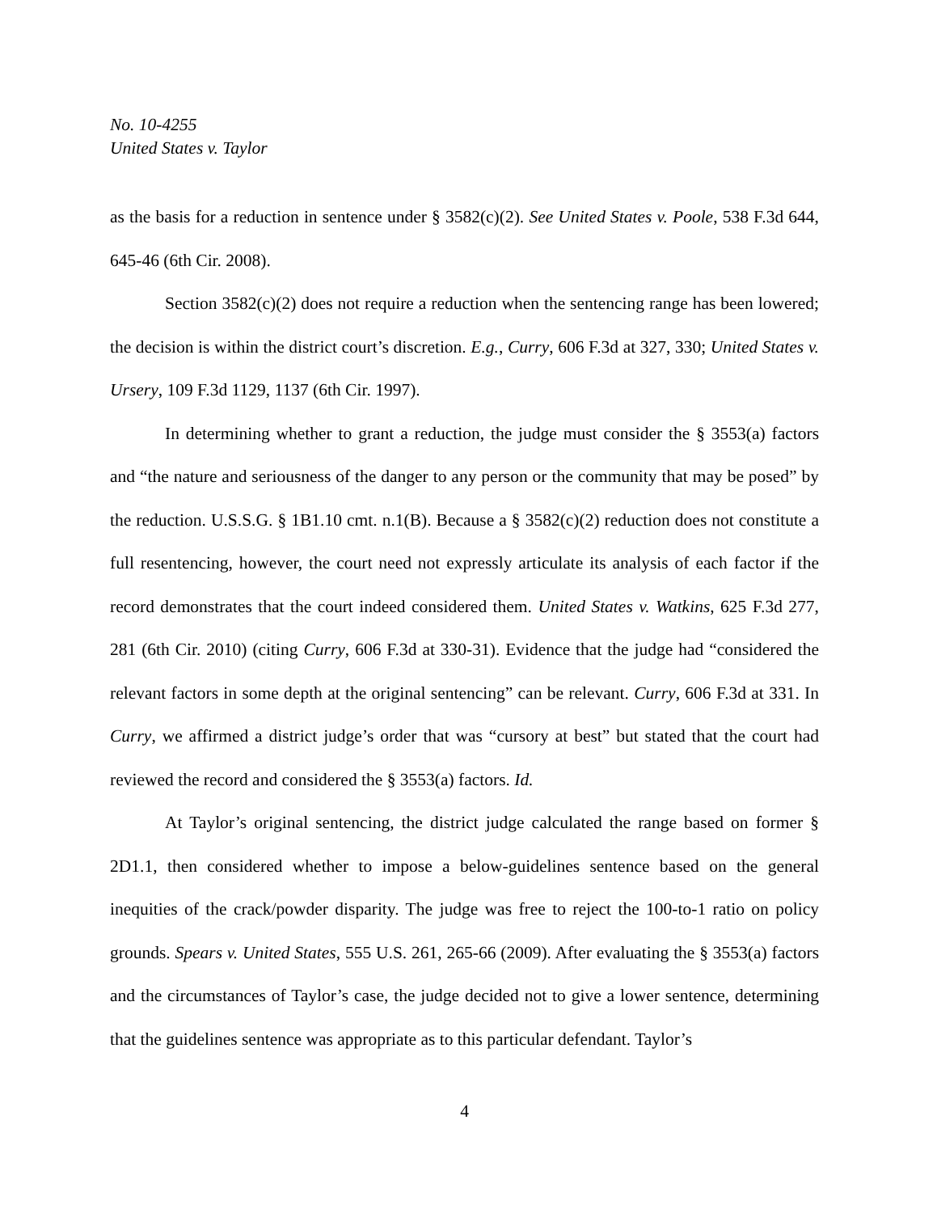No. 10-4255
United States v. Taylor
as the basis for a reduction in sentence under § 3582(c)(2). See United States v. Poole, 538 F.3d 644, 645-46 (6th Cir. 2008).
Section 3582(c)(2) does not require a reduction when the sentencing range has been lowered; the decision is within the district court’s discretion. E.g., Curry, 606 F.3d at 327, 330; United States v. Ursery, 109 F.3d 1129, 1137 (6th Cir. 1997).
In determining whether to grant a reduction, the judge must consider the § 3553(a) factors and “the nature and seriousness of the danger to any person or the community that may be posed” by the reduction. U.S.S.G. § 1B1.10 cmt. n.1(B). Because a § 3582(c)(2) reduction does not constitute a full resentencing, however, the court need not expressly articulate its analysis of each factor if the record demonstrates that the court indeed considered them. United States v. Watkins, 625 F.3d 277, 281 (6th Cir. 2010) (citing Curry, 606 F.3d at 330-31). Evidence that the judge had “considered the relevant factors in some depth at the original sentencing” can be relevant. Curry, 606 F.3d at 331. In Curry, we affirmed a district judge’s order that was “cursory at best” but stated that the court had reviewed the record and considered the § 3553(a) factors. Id.
At Taylor’s original sentencing, the district judge calculated the range based on former § 2D1.1, then considered whether to impose a below-guidelines sentence based on the general inequities of the crack/powder disparity. The judge was free to reject the 100-to-1 ratio on policy grounds. Spears v. United States, 555 U.S. 261, 265-66 (2009). After evaluating the § 3553(a) factors and the circumstances of Taylor’s case, the judge decided not to give a lower sentence, determining that the guidelines sentence was appropriate as to this particular defendant. Taylor’s
4